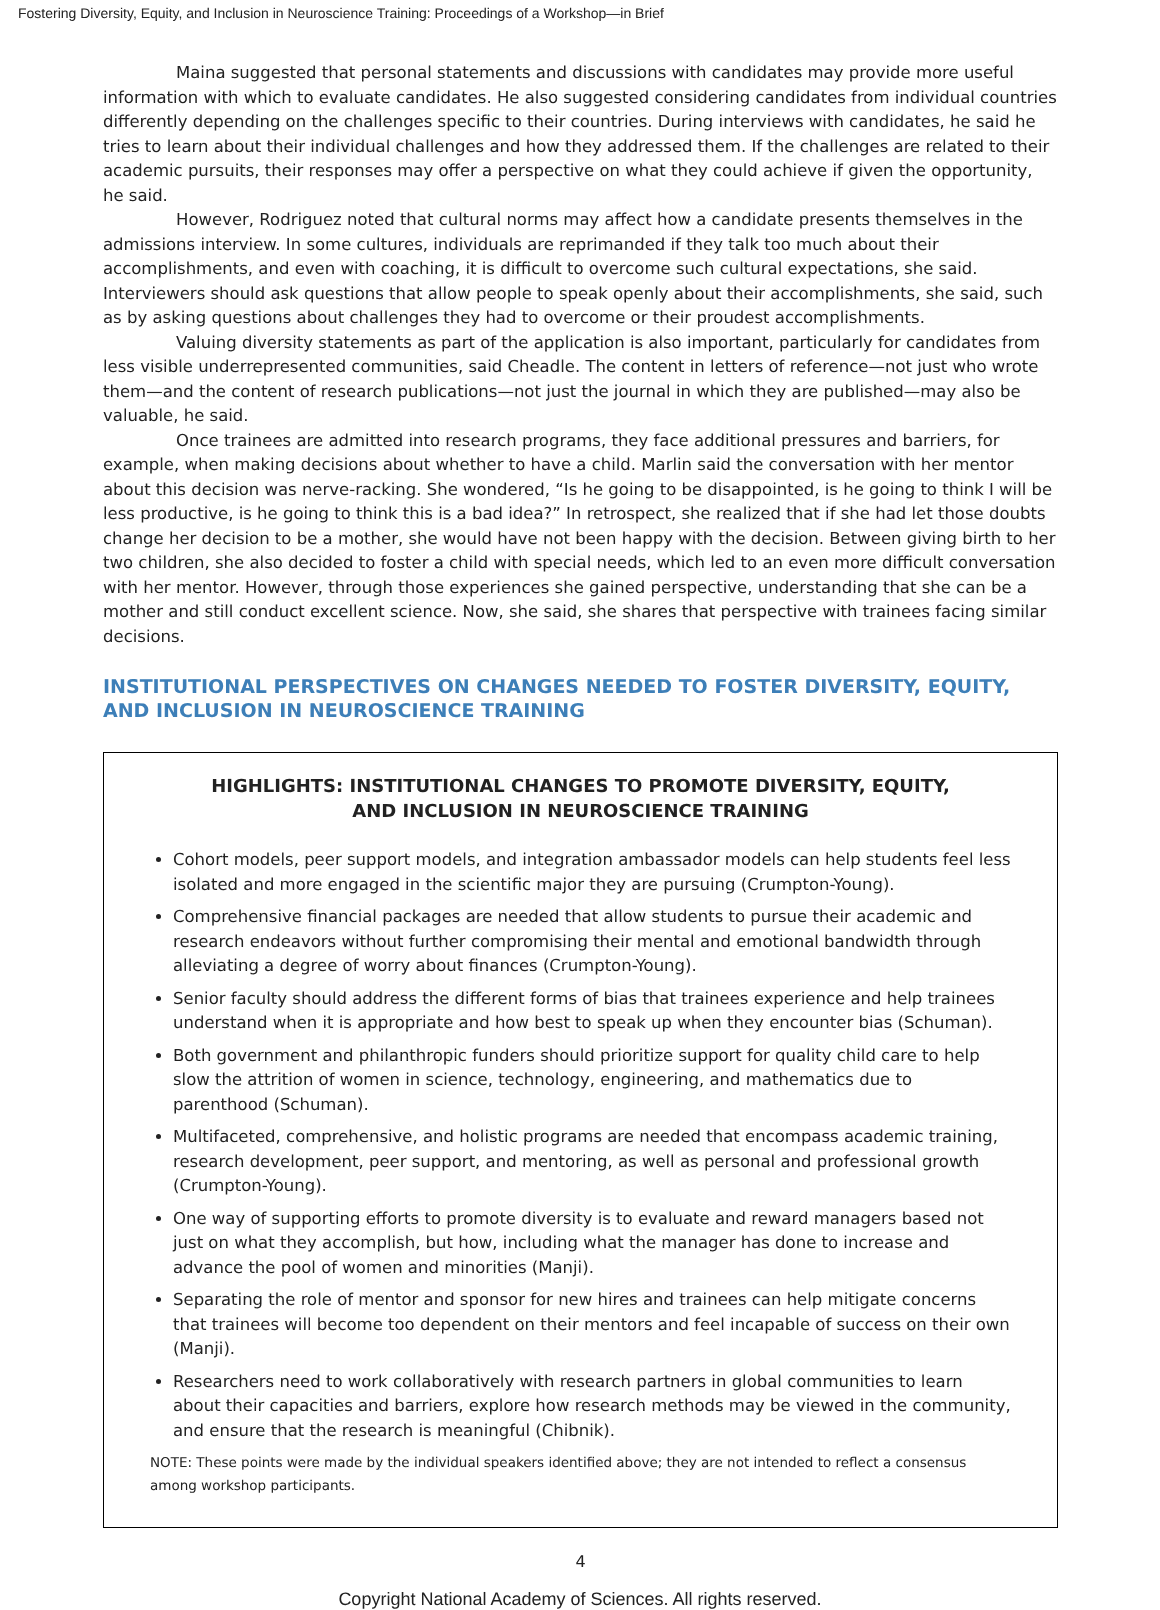Fostering Diversity, Equity, and Inclusion in Neuroscience Training: Proceedings of a Workshop—in Brief
Maina suggested that personal statements and discussions with candidates may provide more useful information with which to evaluate candidates. He also suggested considering candidates from individual countries differently depending on the challenges specific to their countries. During interviews with candidates, he said he tries to learn about their individual challenges and how they addressed them. If the challenges are related to their academic pursuits, their responses may offer a perspective on what they could achieve if given the opportunity, he said.
However, Rodriguez noted that cultural norms may affect how a candidate presents themselves in the admissions interview. In some cultures, individuals are reprimanded if they talk too much about their accomplishments, and even with coaching, it is difficult to overcome such cultural expectations, she said. Interviewers should ask questions that allow people to speak openly about their accomplishments, she said, such as by asking questions about challenges they had to overcome or their proudest accomplishments.
Valuing diversity statements as part of the application is also important, particularly for candidates from less visible underrepresented communities, said Cheadle. The content in letters of reference—not just who wrote them—and the content of research publications—not just the journal in which they are published—may also be valuable, he said.
Once trainees are admitted into research programs, they face additional pressures and barriers, for example, when making decisions about whether to have a child. Marlin said the conversation with her mentor about this decision was nerve-racking. She wondered, “Is he going to be disappointed, is he going to think I will be less productive, is he going to think this is a bad idea?” In retrospect, she realized that if she had let those doubts change her decision to be a mother, she would have not been happy with the decision. Between giving birth to her two children, she also decided to foster a child with special needs, which led to an even more difficult conversation with her mentor. However, through those experiences she gained perspective, understanding that she can be a mother and still conduct excellent science. Now, she said, she shares that perspective with trainees facing similar decisions.
INSTITUTIONAL PERSPECTIVES ON CHANGES NEEDED TO FOSTER DIVERSITY, EQUITY, AND INCLUSION IN NEUROSCIENCE TRAINING
HIGHLIGHTS: INSTITUTIONAL CHANGES TO PROMOTE DIVERSITY, EQUITY,
AND INCLUSION IN NEUROSCIENCE TRAINING
Cohort models, peer support models, and integration ambassador models can help students feel less isolated and more engaged in the scientific major they are pursuing (Crumpton-Young).
Comprehensive financial packages are needed that allow students to pursue their academic and research endeavors without further compromising their mental and emotional bandwidth through alleviating a degree of worry about finances (Crumpton-Young).
Senior faculty should address the different forms of bias that trainees experience and help trainees understand when it is appropriate and how best to speak up when they encounter bias (Schuman).
Both government and philanthropic funders should prioritize support for quality child care to help slow the attrition of women in science, technology, engineering, and mathematics due to parenthood (Schuman).
Multifaceted, comprehensive, and holistic programs are needed that encompass academic training, research development, peer support, and mentoring, as well as personal and professional growth (Crumpton-Young).
One way of supporting efforts to promote diversity is to evaluate and reward managers based not just on what they accomplish, but how, including what the manager has done to increase and advance the pool of women and minorities (Manji).
Separating the role of mentor and sponsor for new hires and trainees can help mitigate concerns that trainees will become too dependent on their mentors and feel incapable of success on their own (Manji).
Researchers need to work collaboratively with research partners in global communities to learn about their capacities and barriers, explore how research methods may be viewed in the community, and ensure that the research is meaningful (Chibnik).
NOTE: These points were made by the individual speakers identified above; they are not intended to reflect a consensus among workshop participants.
4
Copyright National Academy of Sciences. All rights reserved.